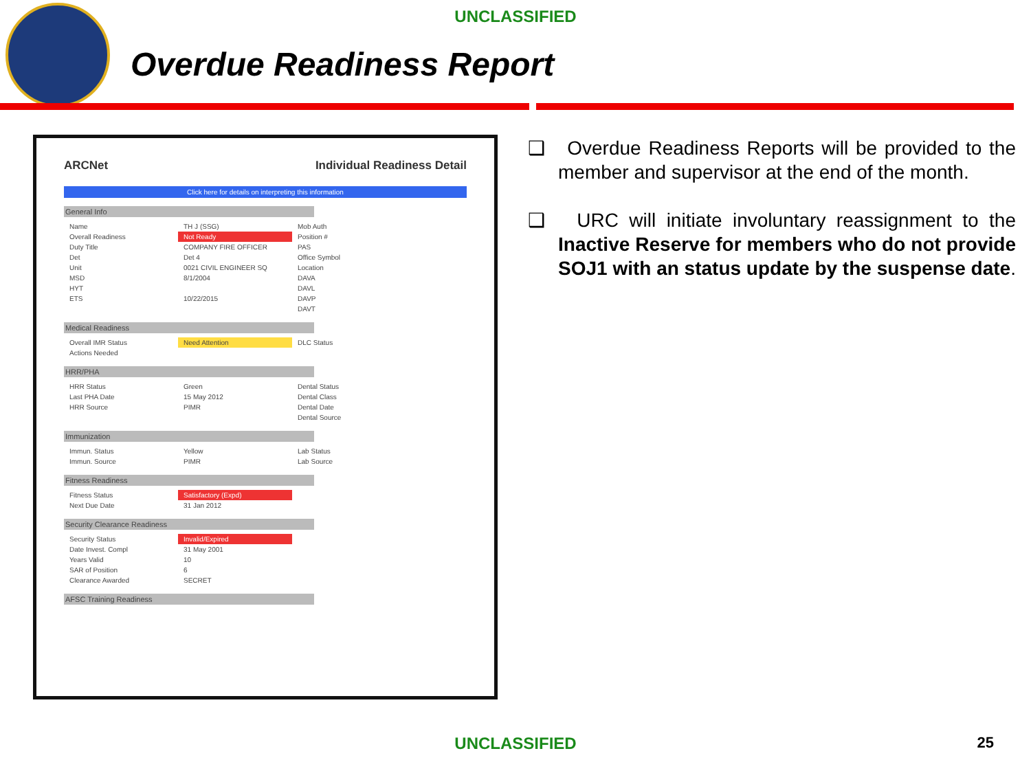UNCLASSIFIED
Overdue Readiness Report
ARCNet Individual Readiness Detail
Click here for details on interpreting this information
General Info
| Name | TH J (SSG) | Mob Auth |
| Overall Readiness | Not Ready | Position # |
| Duty Title | COMPANY FIRE OFFICER | PAS |
| Det | Det 4 | Office Symbol |
| Unit | 0021 CIVIL ENGINEER SQ | Location |
| MSD | 8/1/2004 | DAVA |
| HYT | | DAVL |
| ETS | 10/22/2015 | DAVP |
| | | DAVT |
Medical Readiness
| Overall IMR Status | Need Attention | DLC Status |
| Actions Needed | | |
HRR/PHA
| HRR Status | Green | Dental Status |
| Last PHA Date | 15 May 2012 | Dental Class |
| HRR Source | PIMR | Dental Date |
| | | Dental Source |
Immunization
| Immun. Status | Yellow | Lab Status |
| Immun. Source | PIMR | Lab Source |
Fitness Readiness
| Fitness Status | Satisfactory (Expd) |
| Next Due Date | 31 Jan 2012 |
Security Clearance Readiness
| Security Status | Invalid/Expired |
| Date Invest. Compl | 31 May 2001 |
| Years Valid | 10 |
| SAR of Position | 6 |
| Clearance Awarded | SECRET |
AFSC Training Readiness
❑ Overdue Readiness Reports will be provided to the member and supervisor at the end of the month.
❑ URC will initiate involuntary reassignment to the Inactive Reserve for members who do not provide SOJ1 with an status update by the suspense date.
UNCLASSIFIED 25